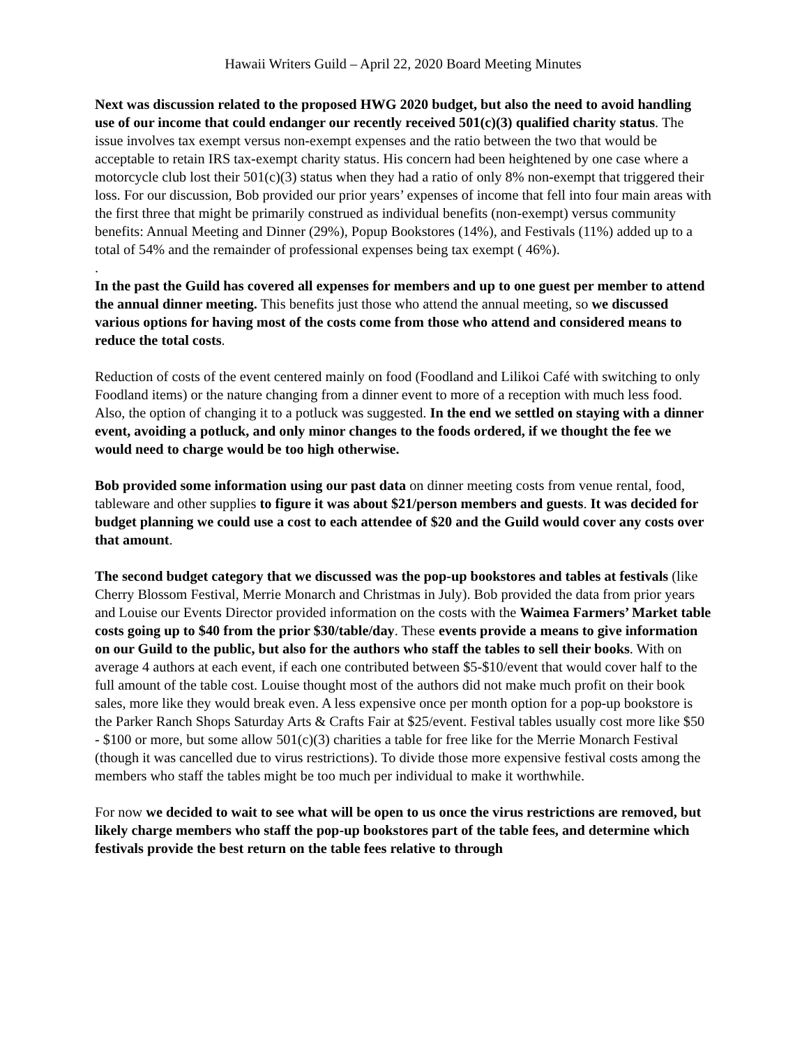Hawaii Writers Guild – April 22, 2020 Board Meeting Minutes
Next was discussion related to the proposed HWG 2020 budget, but also the need to avoid handling use of our income that could endanger our recently received 501(c)(3) qualified charity status. The issue involves tax exempt versus non-exempt expenses and the ratio between the two that would be acceptable to retain IRS tax-exempt charity status. His concern had been heightened by one case where a motorcycle club lost their 501(c)(3) status when they had a ratio of only 8% non-exempt that triggered their loss. For our discussion, Bob provided our prior years’ expenses of income that fell into four main areas with the first three that might be primarily construed as individual benefits (non-exempt) versus community benefits: Annual Meeting and Dinner (29%), Popup Bookstores (14%), and Festivals (11%) added up to a total of 54% and the remainder of professional expenses being tax exempt ( 46%).
.
In the past the Guild has covered all expenses for members and up to one guest per member to attend the annual dinner meeting. This benefits just those who attend the annual meeting, so we discussed various options for having most of the costs come from those who attend and considered means to reduce the total costs.
Reduction of costs of the event centered mainly on food (Foodland and Lilikoi Café with switching to only Foodland items) or the nature changing from a dinner event to more of a reception with much less food. Also, the option of changing it to a potluck was suggested. In the end we settled on staying with a dinner event, avoiding a potluck, and only minor changes to the foods ordered, if we thought the fee we would need to charge would be too high otherwise.
Bob provided some information using our past data on dinner meeting costs from venue rental, food, tableware and other supplies to figure it was about $21/person members and guests. It was decided for budget planning we could use a cost to each attendee of $20 and the Guild would cover any costs over that amount.
The second budget category that we discussed was the pop-up bookstores and tables at festivals (like Cherry Blossom Festival, Merrie Monarch and Christmas in July). Bob provided the data from prior years and Louise our Events Director provided information on the costs with the Waimea Farmers’ Market table costs going up to $40 from the prior $30/table/day. These events provide a means to give information on our Guild to the public, but also for the authors who staff the tables to sell their books. With on average 4 authors at each event, if each one contributed between $5-$10/event that would cover half to the full amount of the table cost. Louise thought most of the authors did not make much profit on their book sales, more like they would break even. A less expensive once per month option for a pop-up bookstore is the Parker Ranch Shops Saturday Arts & Crafts Fair at $25/event. Festival tables usually cost more like $50 - $100 or more, but some allow 501(c)(3) charities a table for free like for the Merrie Monarch Festival (though it was cancelled due to virus restrictions). To divide those more expensive festival costs among the members who staff the tables might be too much per individual to make it worthwhile.
For now we decided to wait to see what will be open to us once the virus restrictions are removed, but likely charge members who staff the pop-up bookstores part of the table fees, and determine which festivals provide the best return on the table fees relative to through